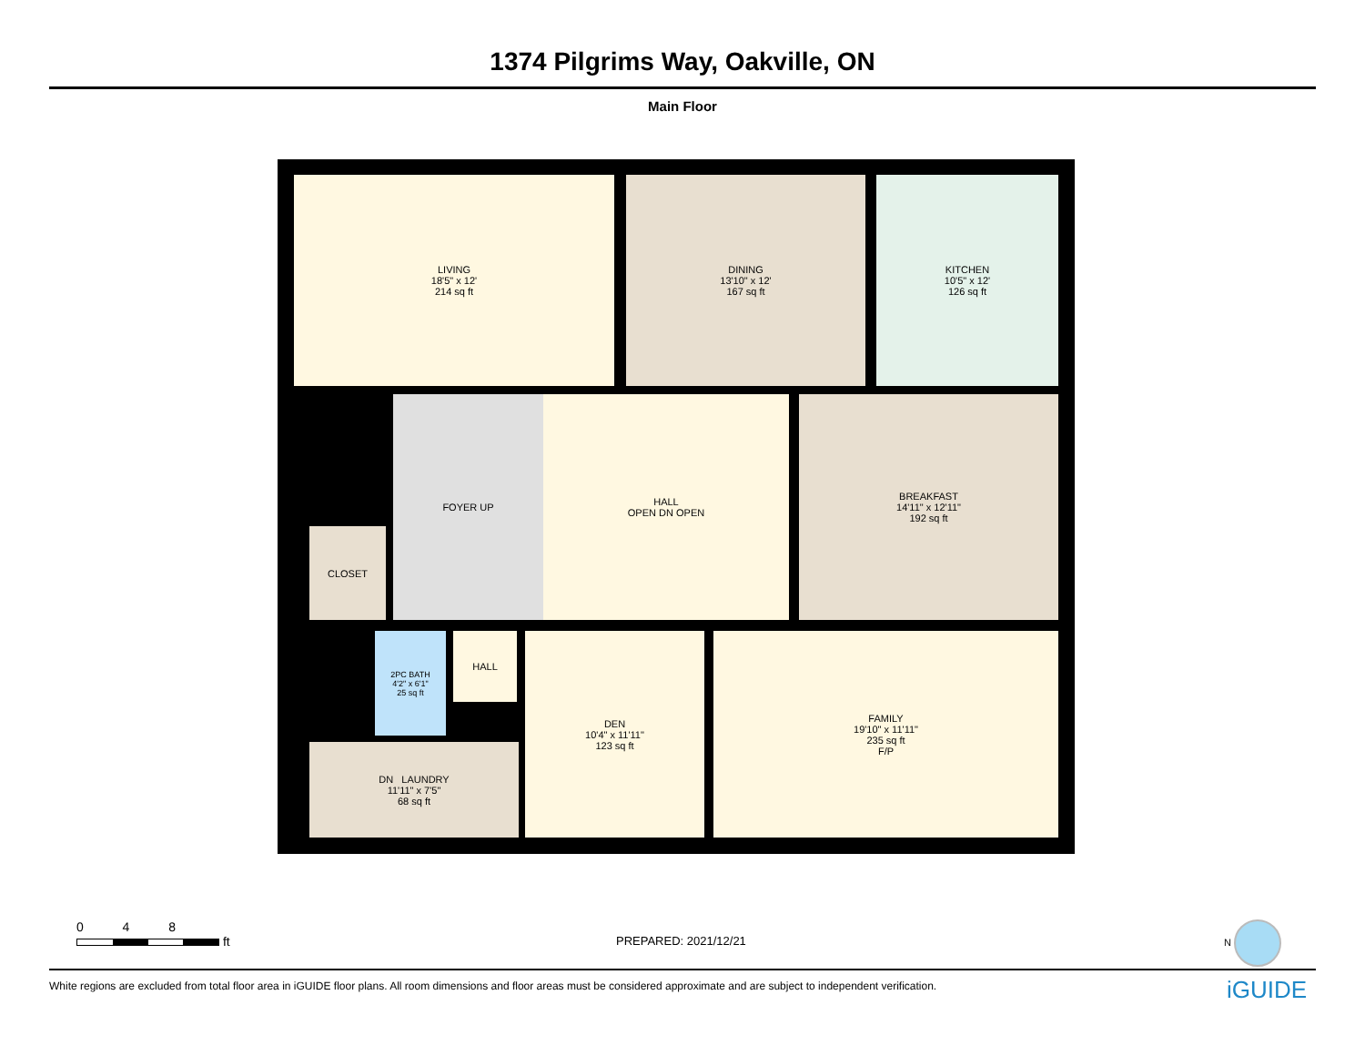1374 Pilgrims Way, Oakville, ON
Main Floor
LIVING
18'5" x 12'
214 sq ft
DINING
13'10" x 12'
167 sq ft
KITCHEN
10'5" x 12'
126 sq ft
FOYER UP
HALL
OPEN DN OPEN
BREAKFAST
14'11" x 12'11"
192 sq ft
CLOSET
2PC BATH
4'2" x 6'1"
25 sq ft
HALL
DN LAUNDRY
11'11" x 7'5"
68 sq ft
DEN
10'4" x 11'11"
123 sq ft
FAMILY
19'10" x 11'11"
235 sq ft
F/P
0 4 8
ft
PREPARED: 2021/12/21
N
White regions are excluded from total floor area in iGUIDE floor plans. All room dimensions and floor areas must be considered approximate and are subject to independent verification. iGUIDE